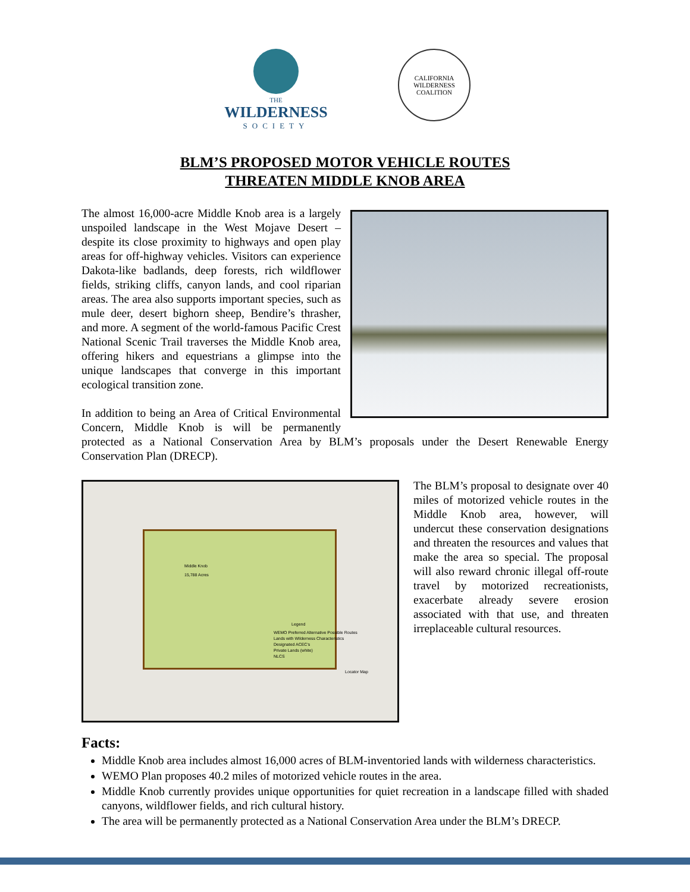THE
WILDERNESS
SOCIETY
CALIFORNIA WILDERNESS COALITION
BLM’S PROPOSED MOTOR VEHICLE ROUTES
THREATEN MIDDLE KNOB AREA
The almost 16,000-acre Middle Knob area is a largely unspoiled landscape in the West Mojave Desert – despite its close proximity to highways and open play areas for off-highway vehicles. Visitors can experience Dakota-like badlands, deep forests, rich wildflower fields, striking cliffs, canyon lands, and cool riparian areas. The area also supports important species, such as mule deer, desert bighorn sheep, Bendire’s thrasher, and more. A segment of the world-famous Pacific Crest National Scenic Trail traverses the Middle Knob area, offering hikers and equestrians a glimpse into the unique landscapes that converge in this important ecological transition zone.
In addition to being an Area of Critical Environmental Concern, Middle Knob is will be permanently protected as a National Conservation Area by BLM’s proposals under the Desert Renewable Energy Conservation Plan (DRECP).
Middle Knob
15,788 Acres
Legend
WEMO Preferred Alternative Possible Routes
Lands with Wilderness Characteristics
Designated ACEC's
Private Lands (white)
NLCS
Locator Map
The BLM’s proposal to designate over 40 miles of motorized vehicle routes in the Middle Knob area, however, will undercut these conservation designations and threaten the resources and values that make the area so special. The proposal will also reward chronic illegal off-route travel by motorized recreationists, exacerbate already severe erosion associated with that use, and threaten irreplaceable cultural resources.
Facts:
Middle Knob area includes almost 16,000 acres of BLM-inventoried lands with wilderness characteristics.
WEMO Plan proposes 40.2 miles of motorized vehicle routes in the area.
Middle Knob currently provides unique opportunities for quiet recreation in a landscape filled with shaded canyons, wildflower fields, and rich cultural history.
The area will be permanently protected as a National Conservation Area under the BLM’s DRECP.